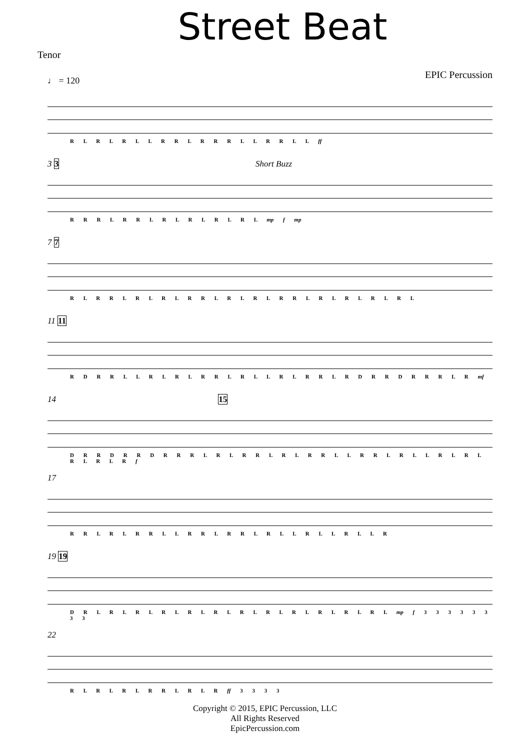Street Beat
Tenor EPIC Percussion
♩ = 120
R L R L R L L R R L R R R L L R R L L ff
3 3 Short Buzz
R R R L R R L R L R L R L R L mp f mp
7 7
R L R R L R L R L R R L R L R L R R L R L R L R L R L
11 11
R D R R L L R L R L R R L R L L R L R R L R D R R D R R R L R mf
14 15
D R R D R R D R R R L R L R R L R L R R L L R R L R L L R L R L R L R L R f
17
R R L R L R R L L R R L R R L R L L R L L R L L R
19 19
D R L R L R L R L R L R L R L R L R L R L R L R L mp f 3 3 3 3 3 3 3 3
22
R L R L R L R R L R L R ff 3 3 3 3
Copyright © 2015, EPIC Percussion, LLC
All Rights Reserved
EpicPercussion.com